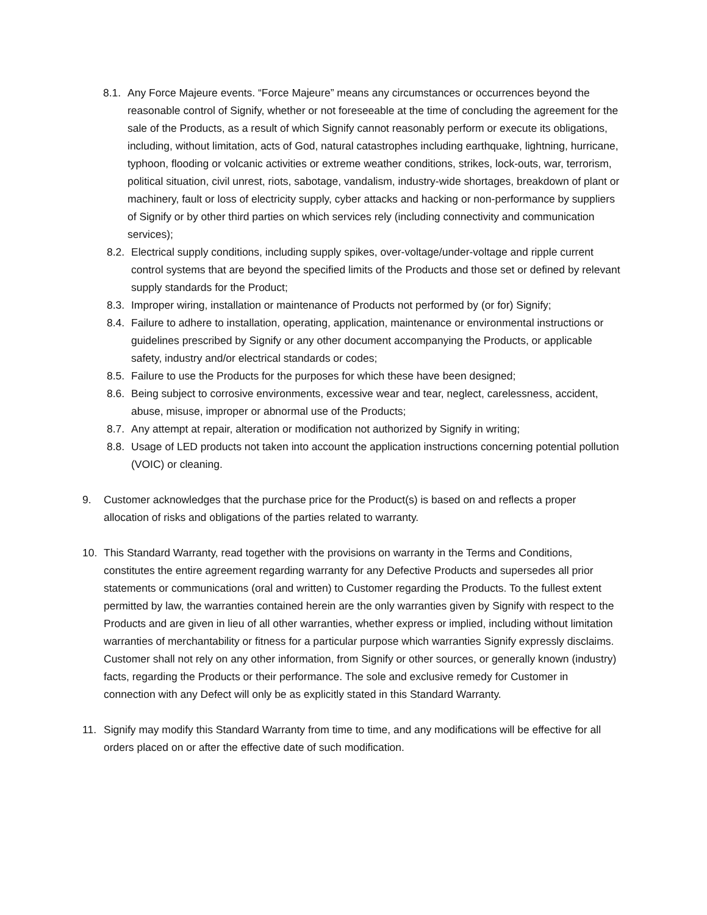8.1.
Any Force Majeure events. “Force Majeure” means any circumstances or occurrences beyond the reasonable control of Signify, whether or not foreseeable at the time of concluding the agreement for the sale of the Products, as a result of which Signify cannot reasonably perform or execute its obligations, including, without limitation, acts of God, natural catastrophes including earthquake, lightning, hurricane, typhoon, flooding or volcanic activities or extreme weather conditions, strikes, lock-outs, war, terrorism, political situation, civil unrest, riots, sabotage, vandalism, industry-wide shortages, breakdown of plant or machinery, fault or loss of electricity supply, cyber attacks and hacking or non-performance by suppliers of Signify or by other third parties on which services rely (including connectivity and communication services);
8.2.
Electrical supply conditions, including supply spikes, over-voltage/under-voltage and ripple current control systems that are beyond the specified limits of the Products and those set or defined by relevant supply standards for the Product;
8.3.
Improper wiring, installation or maintenance of Products not performed by (or for) Signify;
8.4.
Failure to adhere to installation, operating, application, maintenance or environmental instructions or guidelines prescribed by Signify or any other document accompanying the Products, or applicable safety, industry and/or electrical standards or codes;
8.5.
Failure to use the Products for the purposes for which these have been designed;
8.6.
Being subject to corrosive environments, excessive wear and tear, neglect, carelessness, accident, abuse, misuse, improper or abnormal use of the Products;
8.7.
Any attempt at repair, alteration or modification not authorized by Signify in writing;
8.8.
Usage of LED products not taken into account the application instructions concerning potential pollution (VOIC) or cleaning.
9. Customer acknowledges that the purchase price for the Product(s) is based on and reflects a proper allocation of risks and obligations of the parties related to warranty.
10. This Standard Warranty, read together with the provisions on warranty in the Terms and Conditions, constitutes the entire agreement regarding warranty for any Defective Products and supersedes all prior statements or communications (oral and written) to Customer regarding the Products. To the fullest extent permitted by law, the warranties contained herein are the only warranties given by Signify with respect to the Products and are given in lieu of all other warranties, whether express or implied, including without limitation warranties of merchantability or fitness for a particular purpose which warranties Signify expressly disclaims. Customer shall not rely on any other information, from Signify or other sources, or generally known (industry) facts, regarding the Products or their performance. The sole and exclusive remedy for Customer in connection with any Defect will only be as explicitly stated in this Standard Warranty.
11. Signify may modify this Standard Warranty from time to time, and any modifications will be effective for all orders placed on or after the effective date of such modification.